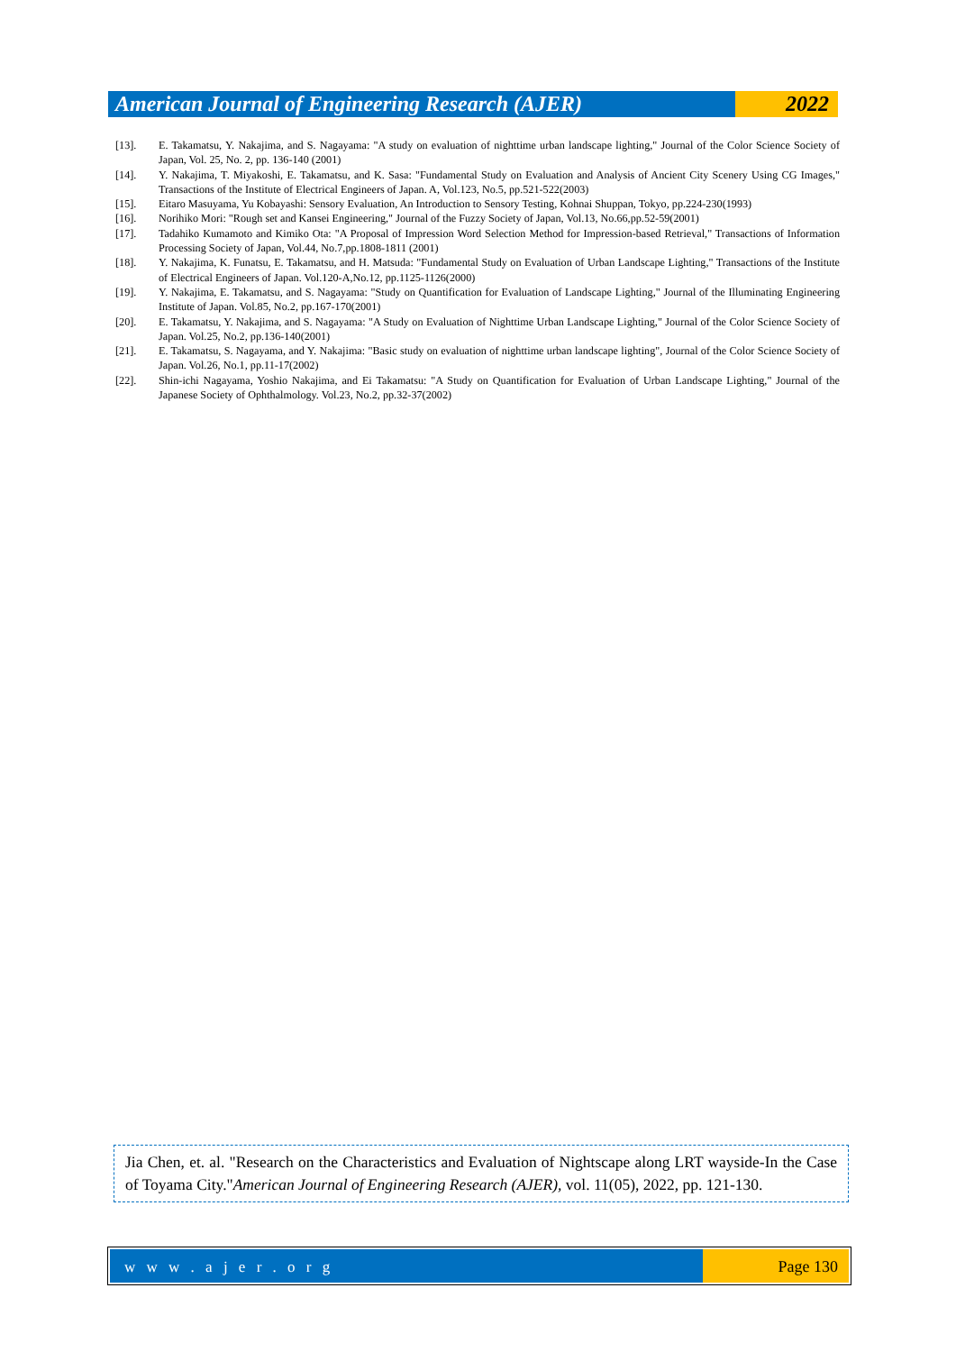American Journal of Engineering Research (AJER)
2022
[13]. E. Takamatsu, Y. Nakajima, and S. Nagayama: "A study on evaluation of nighttime urban landscape lighting," Journal of the Color Science Society of Japan, Vol. 25, No. 2, pp. 136-140 (2001)
[14]. Y. Nakajima, T. Miyakoshi, E. Takamatsu, and K. Sasa: "Fundamental Study on Evaluation and Analysis of Ancient City Scenery Using CG Images," Transactions of the Institute of Electrical Engineers of Japan. A, Vol.123, No.5, pp.521-522(2003)
[15]. Eitaro Masuyama, Yu Kobayashi: Sensory Evaluation, An Introduction to Sensory Testing, Kohnai Shuppan, Tokyo, pp.224-230(1993)
[16]. Norihiko Mori: "Rough set and Kansei Engineering," Journal of the Fuzzy Society of Japan, Vol.13, No.66,pp.52-59(2001)
[17]. Tadahiko Kumamoto and Kimiko Ota: "A Proposal of Impression Word Selection Method for Impression-based Retrieval," Transactions of Information Processing Society of Japan, Vol.44, No.7,pp.1808-1811 (2001)
[18]. Y. Nakajima, K. Funatsu, E. Takamatsu, and H. Matsuda: "Fundamental Study on Evaluation of Urban Landscape Lighting," Transactions of the Institute of Electrical Engineers of Japan. Vol.120-A,No.12, pp.1125-1126(2000)
[19]. Y. Nakajima, E. Takamatsu, and S. Nagayama: "Study on Quantification for Evaluation of Landscape Lighting," Journal of the Illuminating Engineering Institute of Japan. Vol.85, No.2, pp.167-170(2001)
[20]. E. Takamatsu, Y. Nakajima, and S. Nagayama: "A Study on Evaluation of Nighttime Urban Landscape Lighting," Journal of the Color Science Society of Japan. Vol.25, No.2, pp.136-140(2001)
[21]. E. Takamatsu, S. Nagayama, and Y. Nakajima: "Basic study on evaluation of nighttime urban landscape lighting", Journal of the Color Science Society of Japan. Vol.26, No.1, pp.11-17(2002)
[22]. Shin-ichi Nagayama, Yoshio Nakajima, and Ei Takamatsu: "A Study on Quantification for Evaluation of Urban Landscape Lighting," Journal of the Japanese Society of Ophthalmology. Vol.23, No.2, pp.32-37(2002)
Jia Chen, et. al. "Research on the Characteristics and Evaluation of Nightscape along LRT wayside-In the Case of Toyama City."American Journal of Engineering Research (AJER), vol. 11(05), 2022, pp. 121-130.
w w w . a j e r . o r g Page 130